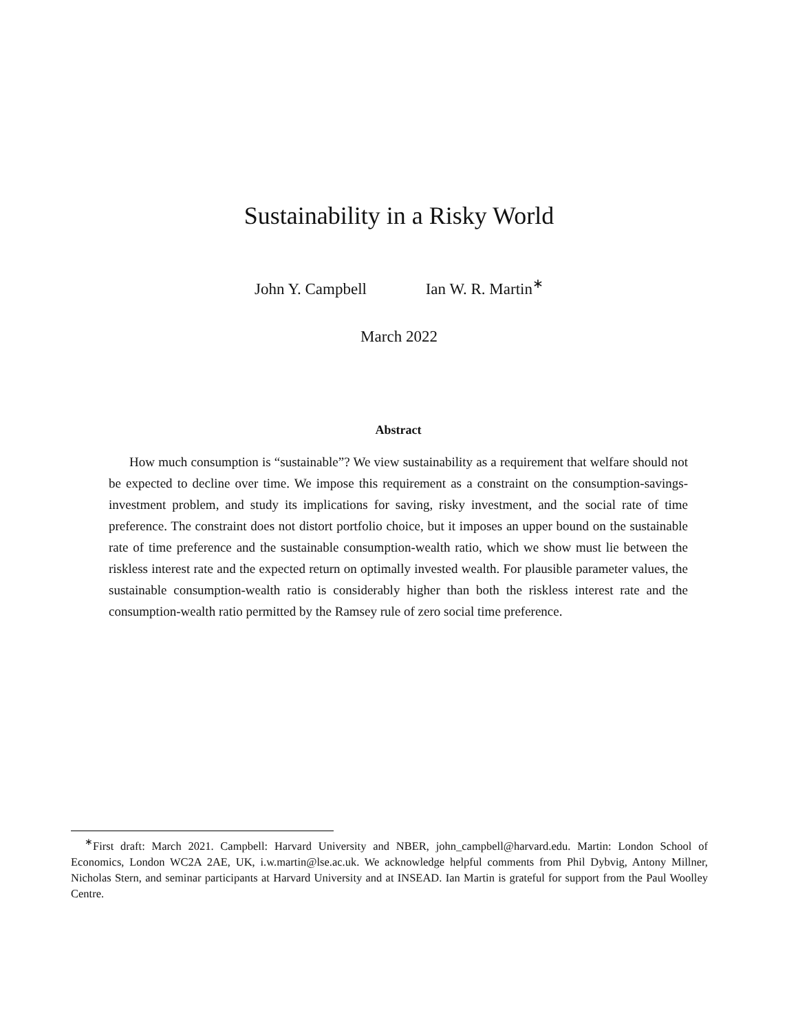Sustainability in a Risky World
John Y. Campbell Ian W. R. Martin<sup>∗</sup>
March 2022
Abstract
How much consumption is “sustainable”? We view sustainability as a requirement that welfare should not be expected to decline over time. We impose this requirement as a constraint on the consumption-savings-investment problem, and study its implications for saving, risky investment, and the social rate of time preference. The constraint does not distort portfolio choice, but it imposes an upper bound on the sustainable rate of time preference and the sustainable consumption-wealth ratio, which we show must lie between the riskless interest rate and the expected return on optimally invested wealth. For plausible parameter values, the sustainable consumption-wealth ratio is considerably higher than both the riskless interest rate and the consumption-wealth ratio permitted by the Ramsey rule of zero social time preference.
<sup>∗</sup>First draft: March 2021. Campbell: Harvard University and NBER, john_campbell@harvard.edu. Martin: London School of Economics, London WC2A 2AE, UK, i.w.martin@lse.ac.uk. We acknowledge helpful comments from Phil Dybvig, Antony Millner, Nicholas Stern, and seminar participants at Harvard University and at INSEAD. Ian Martin is grateful for support from the Paul Woolley Centre.